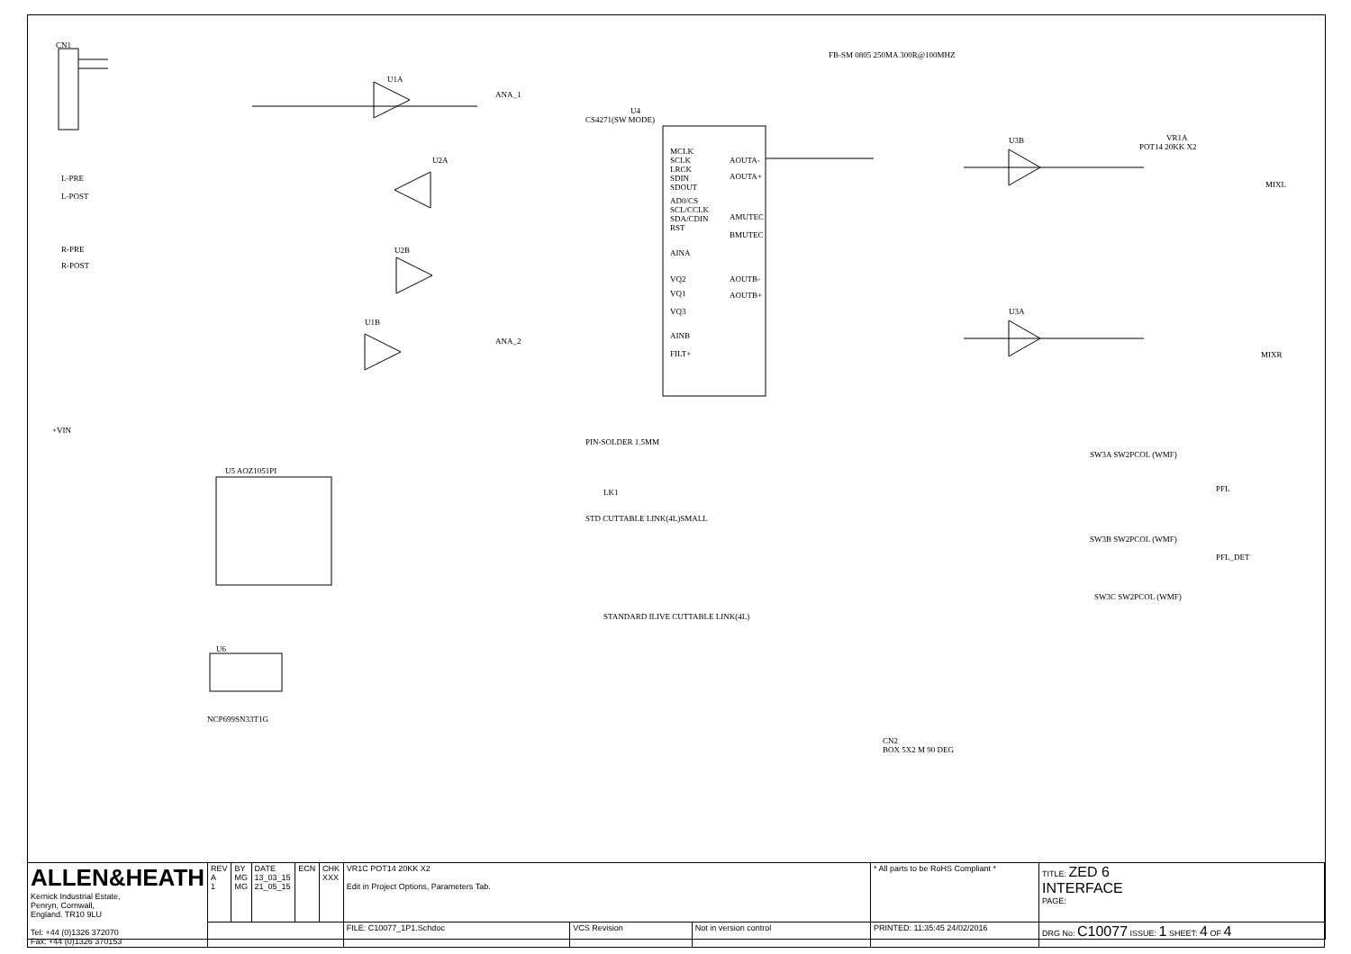CN1
U1A
U2A
U2B
U1B
U4
CS4271(SW MODE)
MCLK
SCLK
LRCK
SDIN
SDOUT
AD0/CS
SCL/CCLK
SDA/CDIN
RST
AINA
VQ2
VQ1
VQ3
AINB
FILT+
AOUTA-
AOUTA+
AMUTEC
BMUTEC
AOUTB-
AOUTB+
U3B
U3A
VR1A
POT14 20KK X2
MIXL
MIXR
PFL
PFL_DET
U5 AOZ1051PI
U6
NCP699SN33T1G
LK1
STD CUTTABLE LINK(4L)SMALL
STANDARD ILIVE CUTTABLE LINK(4L)
PIN-SOLDER 1.5MM
BOX 5X2 M 90 DEG
CN2
FB-SM 0805 250MA 300R@100MHZ
SW3A SW2PCOL (WMF)
SW3B SW2PCOL (WMF)
SW3C SW2PCOL (WMF)
L-PRE
L-POST
R-PRE
R-POST
+VIN
ANA_1
ANA_2
| ALLEN&HEATH Kernick Industrial Estate, Penryn, Cornwall, England. TR10 9LU Tel: +44 (0)1326 372070 Fax: +44 (0)1326 370153 | REV A 1 | BY MG MG | DATE 13_03_15 21_05_15 | ECN | CHK XXX | VR1C POT14 20KK X2 Edit in Project Options, Parameters Tab. | | | * All parts to be RoHS Compliant * | TITLE: ZED 6 INTERFACE PAGE: |
| | | | | | | FILE: C10077_1P1.Schdoc | VCS Revision | Not in version control | PRINTED: 11:35:45 24/02/2016 | DRG No: C10077 ISSUE: 1 SHEET: 4 OF 4 |